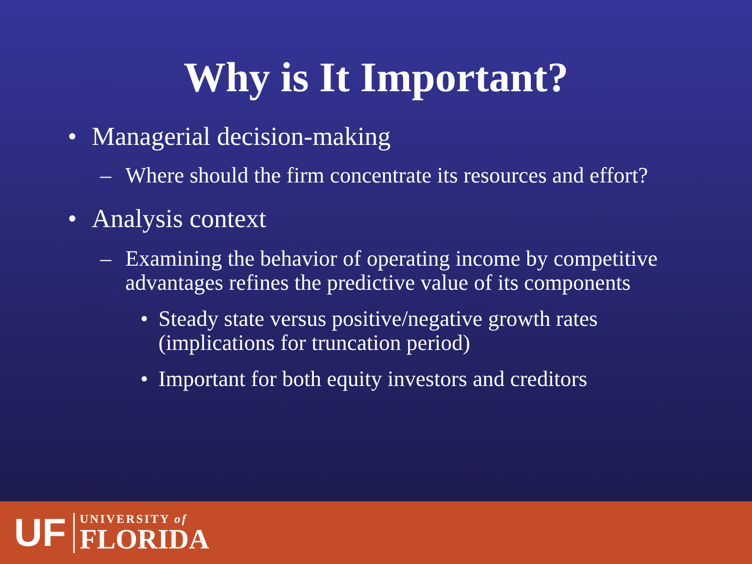Why is It Important?
• Managerial decision-making
– Where should the firm concentrate its resources and effort?
• Analysis context
– Examining the behavior of operating income by competitive advantages refines the predictive value of its components
• Steady state versus positive/negative growth rates (implications for truncation period)
• Important for both equity investors and creditors
UF UNIVERSITY of
FLORIDA